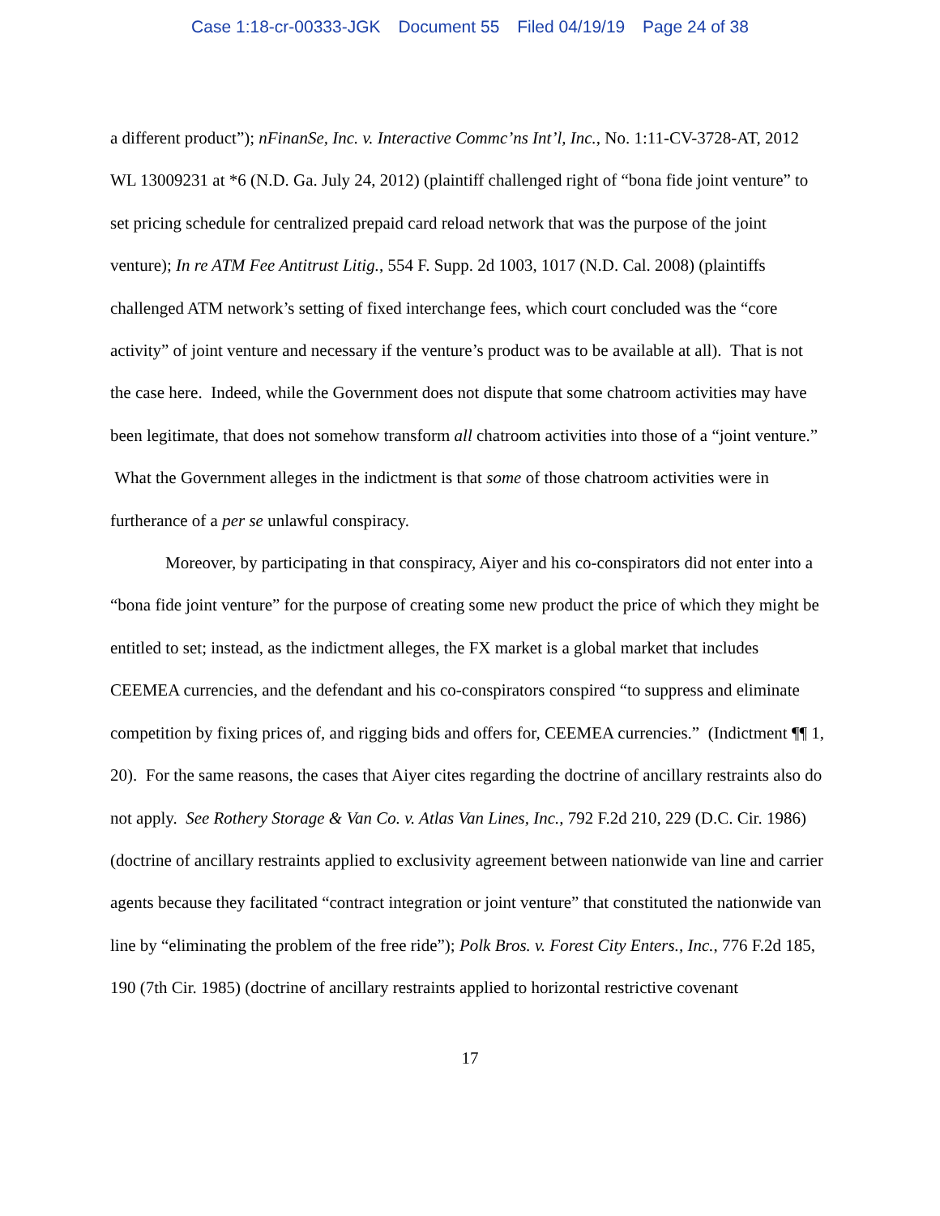Case 1:18-cr-00333-JGK Document 55 Filed 04/19/19 Page 24 of 38
a different product”); nFinanSe, Inc. v. Interactive Commc’ns Int’l, Inc., No. 1:11-CV-3728-AT, 2012 WL 13009231 at *6 (N.D. Ga. July 24, 2012) (plaintiff challenged right of “bona fide joint venture” to set pricing schedule for centralized prepaid card reload network that was the purpose of the joint venture); In re ATM Fee Antitrust Litig., 554 F. Supp. 2d 1003, 1017 (N.D. Cal. 2008) (plaintiffs challenged ATM network’s setting of fixed interchange fees, which court concluded was the “core activity” of joint venture and necessary if the venture’s product was to be available at all). That is not the case here. Indeed, while the Government does not dispute that some chatroom activities may have been legitimate, that does not somehow transform all chatroom activities into those of a “joint venture.” What the Government alleges in the indictment is that some of those chatroom activities were in furtherance of a per se unlawful conspiracy.
Moreover, by participating in that conspiracy, Aiyer and his co-conspirators did not enter into a “bona fide joint venture” for the purpose of creating some new product the price of which they might be entitled to set; instead, as the indictment alleges, the FX market is a global market that includes CEEMEA currencies, and the defendant and his co-conspirators conspired “to suppress and eliminate competition by fixing prices of, and rigging bids and offers for, CEEMEA currencies.” (Indictment ¶¶ 1, 20). For the same reasons, the cases that Aiyer cites regarding the doctrine of ancillary restraints also do not apply. See Rothery Storage & Van Co. v. Atlas Van Lines, Inc., 792 F.2d 210, 229 (D.C. Cir. 1986) (doctrine of ancillary restraints applied to exclusivity agreement between nationwide van line and carrier agents because they facilitated “contract integration or joint venture” that constituted the nationwide van line by “eliminating the problem of the free ride”); Polk Bros. v. Forest City Enters., Inc., 776 F.2d 185, 190 (7th Cir. 1985) (doctrine of ancillary restraints applied to horizontal restrictive covenant
17